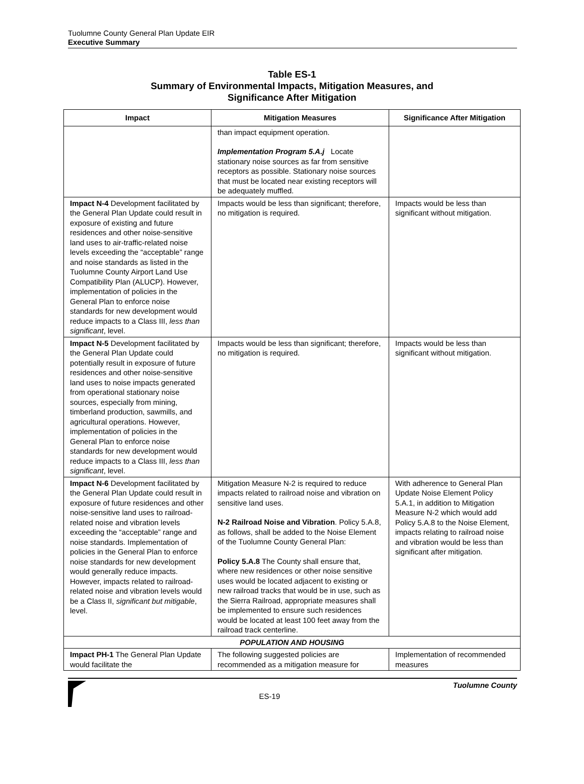Tuolumne County General Plan Update EIR
Executive Summary
Table ES-1
Summary of Environmental Impacts, Mitigation Measures, and
Significance After Mitigation
| Impact | Mitigation Measures | Significance After Mitigation |
| --- | --- | --- |
| | than impact equipment operation. Implementation Program 5.A.j Locate stationary noise sources as far from sensitive receptors as possible. Stationary noise sources that must be located near existing receptors will be adequately muffled. | |
| Impact N-4 Development facilitated by the General Plan Update could result in exposure of existing and future residences and other noise-sensitive land uses to air-traffic-related noise levels exceeding the “acceptable” range and noise standards as listed in the Tuolumne County Airport Land Use Compatibility Plan (ALUCP). However, implementation of policies in the General Plan to enforce noise standards for new development would reduce impacts to a Class III, less than significant , level. | Impacts would be less than significant; therefore, no mitigation is required. | Impacts would be less than significant without mitigation. |
| Impact N-5 Development facilitated by the General Plan Update could potentially result in exposure of future residences and other noise-sensitive land uses to noise impacts generated from operational stationary noise sources, especially from mining, timberland production, sawmills, and agricultural operations. However, implementation of policies in the General Plan to enforce noise standards for new development would reduce impacts to a Class III, less than significant , level. | Impacts would be less than significant; therefore, no mitigation is required. | Impacts would be less than significant without mitigation. |
| Impact N-6 Development facilitated by the General Plan Update could result in exposure of future residences and other noise-sensitive land uses to railroad-related noise and vibration levels exceeding the “acceptable” range and noise standards. Implementation of policies in the General Plan to enforce noise standards for new development would generally reduce impacts. However, impacts related to railroad-related noise and vibration levels would be a Class II, significant but mitigable , level. | Mitigation Measure N-2 is required to reduce impacts related to railroad noise and vibration on sensitive land uses. N-2 Railroad Noise and Vibration . Policy 5.A.8, as follows, shall be added to the Noise Element of the Tuolumne County General Plan: Policy 5.A.8 The County shall ensure that, where new residences or other noise sensitive uses would be located adjacent to existing or new railroad tracks that would be in use, such as the Sierra Railroad, appropriate measures shall be implemented to ensure such residences would be located at least 100 feet away from the railroad track centerline. | With adherence to General Plan Update Noise Element Policy 5.A.1, in addition to Mitigation Measure N-2 which would add Policy 5.A.8 to the Noise Element, impacts relating to railroad noise and vibration would be less than significant after mitigation. |
| POPULATION AND HOUSING | | |
| Impact PH-1 The General Plan Update would facilitate the | The following suggested policies are recommended as a mitigation measure for | Implementation of recommended measures |
ES-19
Tuolumne County